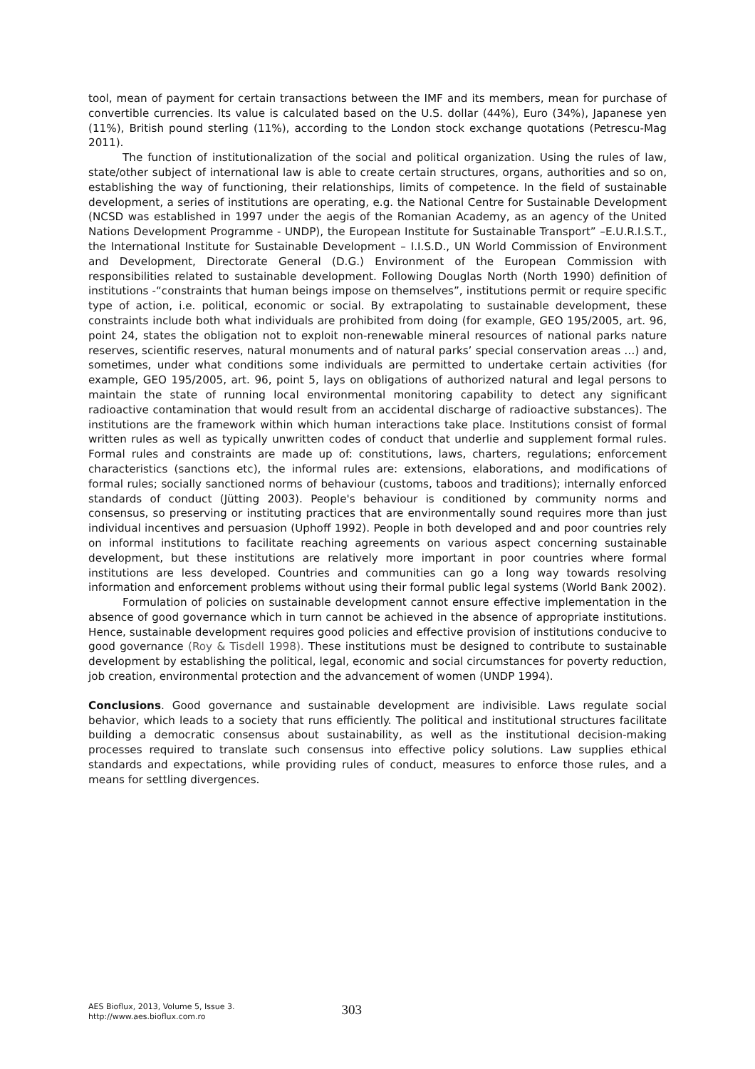tool, mean of payment for certain transactions between the IMF and its members, mean for purchase of convertible currencies. Its value is calculated based on the U.S. dollar (44%), Euro (34%), Japanese yen (11%), British pound sterling (11%), according to the London stock exchange quotations (Petrescu-Mag 2011).
The function of institutionalization of the social and political organization. Using the rules of law, state/other subject of international law is able to create certain structures, organs, authorities and so on, establishing the way of functioning, their relationships, limits of competence. In the field of sustainable development, a series of institutions are operating, e.g. the National Centre for Sustainable Development (NCSD was established in 1997 under the aegis of the Romanian Academy, as an agency of the United Nations Development Programme - UNDP), the European Institute for Sustainable Transport” –E.U.R.I.S.T., the International Institute for Sustainable Development – I.I.S.D., UN World Commission of Environment and Development, Directorate General (D.G.) Environment of the European Commission with responsibilities related to sustainable development. Following Douglas North (North 1990) definition of institutions -“constraints that human beings impose on themselves”, institutions permit or require specific type of action, i.e. political, economic or social. By extrapolating to sustainable development, these constraints include both what individuals are prohibited from doing (for example, GEO 195/2005, art. 96, point 24, states the obligation not to exploit non-renewable mineral resources of national parks nature reserves, scientific reserves, natural monuments and of natural parks’ special conservation areas …) and, sometimes, under what conditions some individuals are permitted to undertake certain activities (for example, GEO 195/2005, art. 96, point 5, lays on obligations of authorized natural and legal persons to maintain the state of running local environmental monitoring capability to detect any significant radioactive contamination that would result from an accidental discharge of radioactive substances). The institutions are the framework within which human interactions take place. Institutions consist of formal written rules as well as typically unwritten codes of conduct that underlie and supplement formal rules. Formal rules and constraints are made up of: constitutions, laws, charters, regulations; enforcement characteristics (sanctions etc), the informal rules are: extensions, elaborations, and modifications of formal rules; socially sanctioned norms of behaviour (customs, taboos and traditions); internally enforced standards of conduct (Jütting 2003). People's behaviour is conditioned by community norms and consensus, so preserving or instituting practices that are environmentally sound requires more than just individual incentives and persuasion (Uphoff 1992). People in both developed and and poor countries rely on informal institutions to facilitate reaching agreements on various aspect concerning sustainable development, but these institutions are relatively more important in poor countries where formal institutions are less developed. Countries and communities can go a long way towards resolving information and enforcement problems without using their formal public legal systems (World Bank 2002).
Formulation of policies on sustainable development cannot ensure effective implementation in the absence of good governance which in turn cannot be achieved in the absence of appropriate institutions. Hence, sustainable development requires good policies and effective provision of institutions conducive to good governance (Roy & Tisdell 1998). These institutions must be designed to contribute to sustainable development by establishing the political, legal, economic and social circumstances for poverty reduction, job creation, environmental protection and the advancement of women (UNDP 1994).
Conclusions. Good governance and sustainable development are indivisible. Laws regulate social behavior, which leads to a society that runs efficiently. The political and institutional structures facilitate building a democratic consensus about sustainability, as well as the institutional decision-making processes required to translate such consensus into effective policy solutions. Law supplies ethical standards and expectations, while providing rules of conduct, measures to enforce those rules, and a means for settling divergences.
AES Bioflux, 2013, Volume 5, Issue 3.
http://www.aes.bioflux.com.ro
303